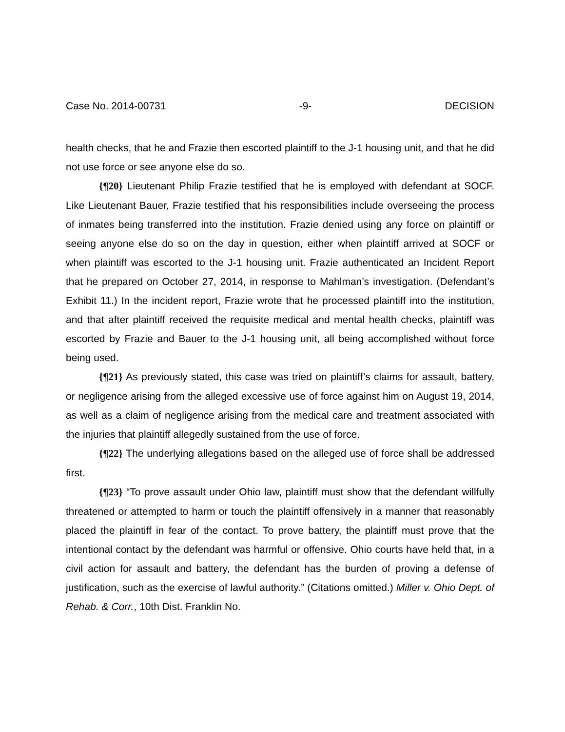Case No. 2014-00731 -9- DECISION
health checks, that he and Frazie then escorted plaintiff to the J-1 housing unit, and that he did not use force or see anyone else do so.
{¶20} Lieutenant Philip Frazie testified that he is employed with defendant at SOCF. Like Lieutenant Bauer, Frazie testified that his responsibilities include overseeing the process of inmates being transferred into the institution. Frazie denied using any force on plaintiff or seeing anyone else do so on the day in question, either when plaintiff arrived at SOCF or when plaintiff was escorted to the J-1 housing unit. Frazie authenticated an Incident Report that he prepared on October 27, 2014, in response to Mahlman’s investigation. (Defendant’s Exhibit 11.) In the incident report, Frazie wrote that he processed plaintiff into the institution, and that after plaintiff received the requisite medical and mental health checks, plaintiff was escorted by Frazie and Bauer to the J-1 housing unit, all being accomplished without force being used.
{¶21} As previously stated, this case was tried on plaintiff’s claims for assault, battery, or negligence arising from the alleged excessive use of force against him on August 19, 2014, as well as a claim of negligence arising from the medical care and treatment associated with the injuries that plaintiff allegedly sustained from the use of force.
{¶22} The underlying allegations based on the alleged use of force shall be addressed first.
{¶23} “To prove assault under Ohio law, plaintiff must show that the defendant willfully threatened or attempted to harm or touch the plaintiff offensively in a manner that reasonably placed the plaintiff in fear of the contact. To prove battery, the plaintiff must prove that the intentional contact by the defendant was harmful or offensive. Ohio courts have held that, in a civil action for assault and battery, the defendant has the burden of proving a defense of justification, such as the exercise of lawful authority.” (Citations omitted.) Miller v. Ohio Dept. of Rehab. & Corr., 10th Dist. Franklin No.